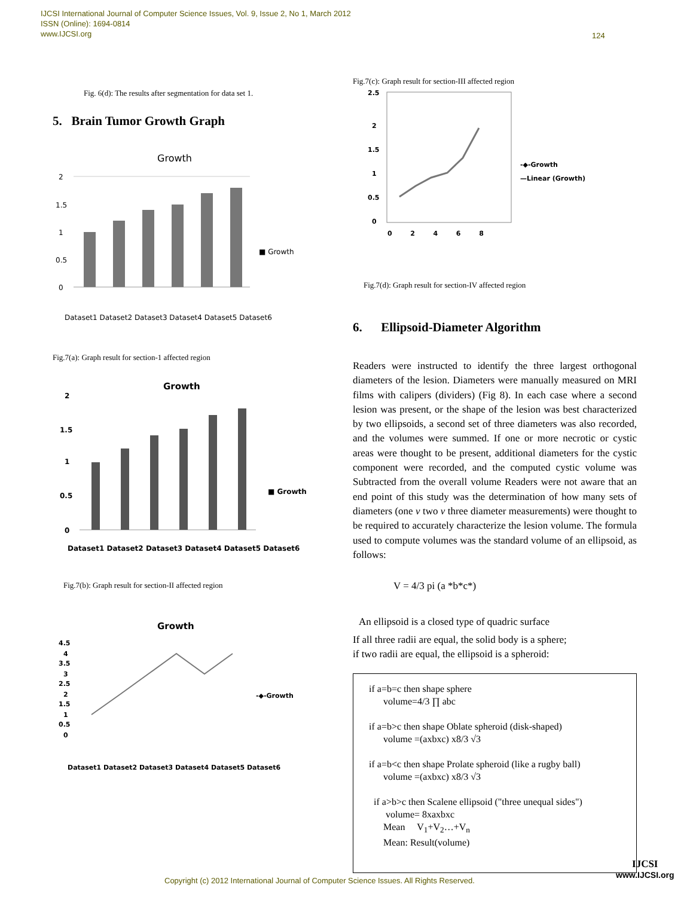IJCSI International Journal of Computer Science Issues, Vol. 9, Issue 2, No 1, March 2012
ISSN (Online): 1694-0814
www.IJCSI.org
124
Fig. 6(d): The results after segmentation for data set 1.
5. Brain Tumor Growth Graph
Growth
2
1.5
1
0.5
0
■ Growth
Dataset1 Dataset2 Dataset3 Dataset4 Dataset5 Dataset6
Fig.7(a): Graph result for section-1 affected region
Growth
2
1.5
1
0.5
0
■ Growth
Dataset1 Dataset2 Dataset3 Dataset4 Dataset5 Dataset6
Fig.7(b): Graph result for section-II affected region
Growth
4.5
4
3.5
3
2.5
2
1.5
1
0.5
0
-◆-Growth
Dataset1 Dataset2 Dataset3 Dataset4 Dataset5 Dataset6
Fig.7(c): Graph result for section-III affected region
2.5
2
1.5
1
0.5
0
0 2 4 6 8
-◆-Growth
—Linear (Growth)
Fig.7(d): Graph result for section-IV affected region
6. Ellipsoid-Diameter Algorithm
Readers were instructed to identify the three largest orthogonal diameters of the lesion. Diameters were manually measured on MRI films with calipers (dividers) (Fig 8). In each case where a second lesion was present, or the shape of the lesion was best characterized by two ellipsoids, a second set of three diameters was also recorded, and the volumes were summed. If one or more necrotic or cystic areas were thought to be present, additional diameters for the cystic component were recorded, and the computed cystic volume was Subtracted from the overall volume Readers were not aware that an end point of this study was the determination of how many sets of diameters (one v two v three diameter measurements) were thought to be required to accurately characterize the lesion volume. The formula used to compute volumes was the standard volume of an ellipsoid, as follows:
V = 4/3 pi (a *b*c*)
An ellipsoid is a closed type of quadric surface
If all three radii are equal, the solid body is a sphere;
if two radii are equal, the ellipsoid is a spheroid:
if a=b=c then shape sphere
volume=4/3 ∏ abc
if a=b>c then shape Oblate spheroid (disk-shaped)
volume =(axbxc) x8/3 √3
if a=b<c then shape Prolate spheroid (like a rugby ball)
volume =(axbxc) x8/3 √3
if a>b>c then Scalene ellipsoid ("three unequal sides")
volume= 8xaxbxc
Mean V<sub>1</sub>+V<sub>2</sub>…+V<sub>n</sub>
Mean: Result(volume)
Copyright (c) 2012 International Journal of Computer Science Issues. All Rights Reserved.
IJCSI
www.IJCSI.org